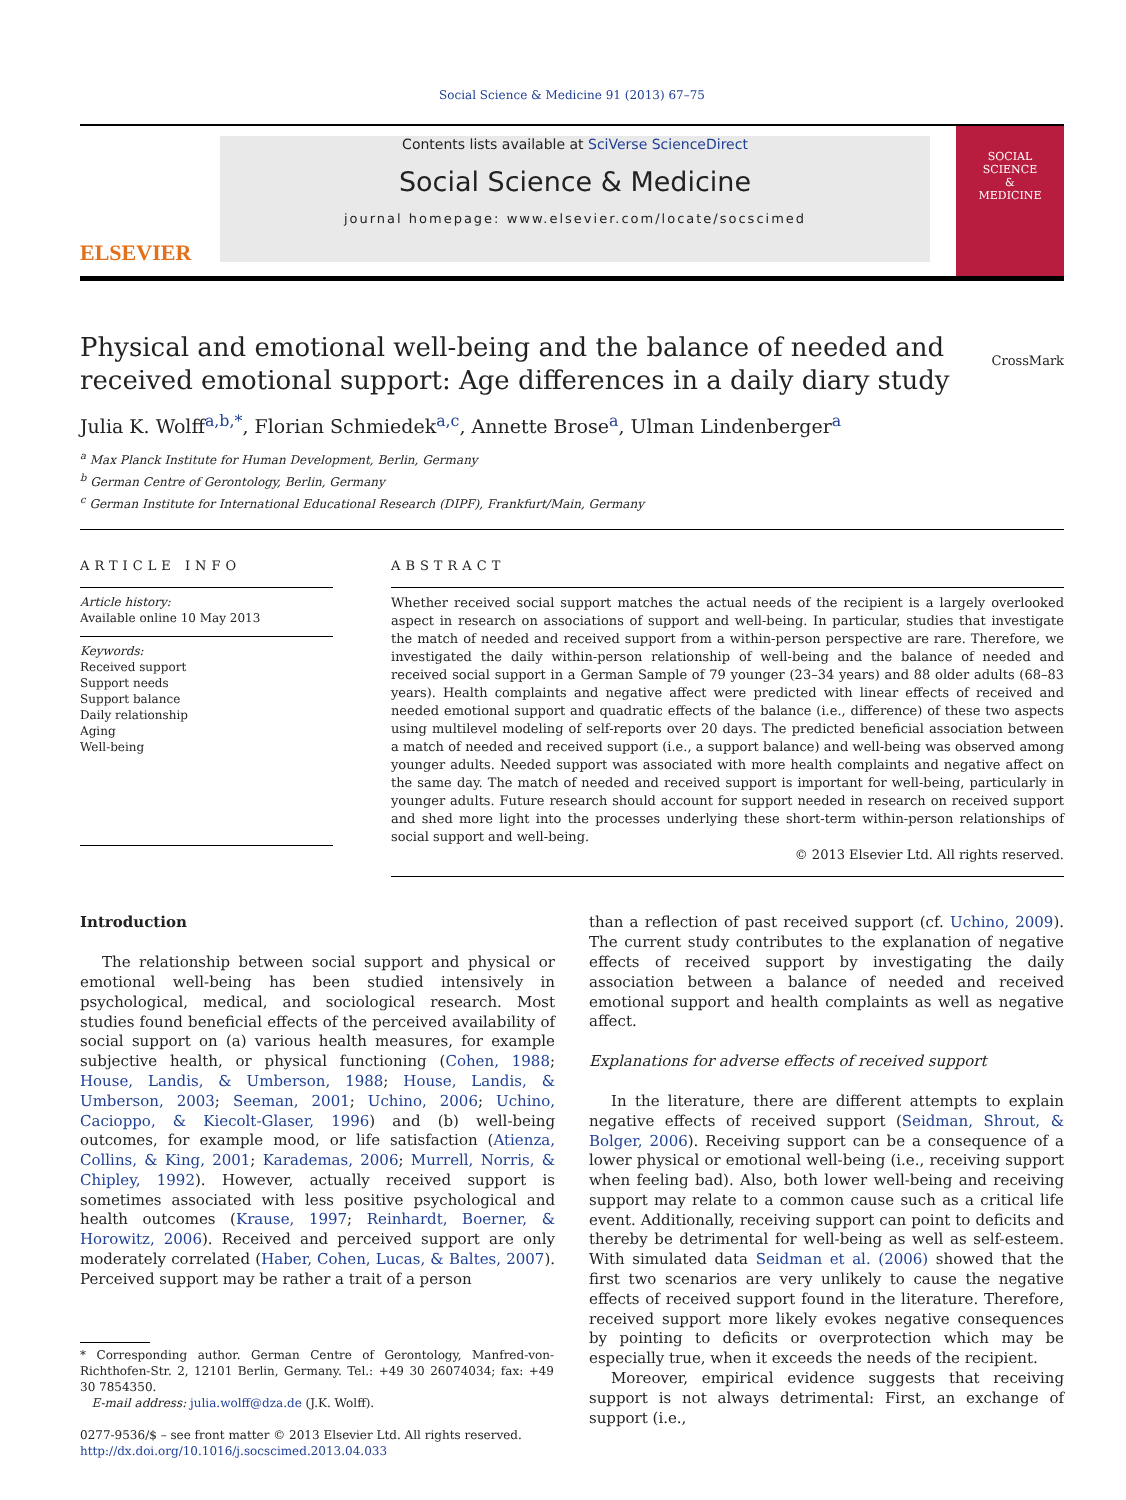Social Science & Medicine 91 (2013) 67–75
ELSEVIER
Contents lists available at SciVerse ScienceDirect
Social Science & Medicine
journal homepage: www.elsevier.com/locate/socscimed
SOCIAL
SCIENCE
&
MEDICINE
Physical and emotional well-being and the balance of needed and received emotional support: Age differences in a daily diary study
CrossMark
Julia K. Wolff<sup>a,b,*</sup>, Florian Schmiedek<sup>a,c</sup>, Annette Brose<sup>a</sup>, Ulman Lindenberger<sup>a</sup>
<sup>a</sup> Max Planck Institute for Human Development, Berlin, Germany
<sup>b</sup> German Centre of Gerontology, Berlin, Germany
<sup>c</sup> German Institute for International Educational Research (DIPF), Frankfurt/Main, Germany
ARTICLE INFO
Article history:
Available online 10 May 2013
Keywords:
Received support
Support needs
Support balance
Daily relationship
Aging
Well-being
ABSTRACT
Whether received social support matches the actual needs of the recipient is a largely overlooked aspect in research on associations of support and well-being. In particular, studies that investigate the match of needed and received support from a within-person perspective are rare. Therefore, we investigated the daily within-person relationship of well-being and the balance of needed and received social support in a German Sample of 79 younger (23–34 years) and 88 older adults (68–83 years). Health complaints and negative affect were predicted with linear effects of received and needed emotional support and quadratic effects of the balance (i.e., difference) of these two aspects using multilevel modeling of self-reports over 20 days. The predicted beneficial association between a match of needed and received support (i.e., a support balance) and well-being was observed among younger adults. Needed support was associated with more health complaints and negative affect on the same day. The match of needed and received support is important for well-being, particularly in younger adults. Future research should account for support needed in research on received support and shed more light into the processes underlying these short-term within-person relationships of social support and well-being.
© 2013 Elsevier Ltd. All rights reserved.
Introduction
The relationship between social support and physical or emotional well-being has been studied intensively in psychological, medical, and sociological research. Most studies found beneficial effects of the perceived availability of social support on (a) various health measures, for example subjective health, or physical functioning (Cohen, 1988; House, Landis, & Umberson, 1988; House, Landis, & Umberson, 2003; Seeman, 2001; Uchino, 2006; Uchino, Cacioppo, & Kiecolt-Glaser, 1996) and (b) well-being outcomes, for example mood, or life satisfaction (Atienza, Collins, & King, 2001; Karademas, 2006; Murrell, Norris, & Chipley, 1992). However, actually received support is sometimes associated with less positive psychological and health outcomes (Krause, 1997; Reinhardt, Boerner, & Horowitz, 2006). Received and perceived support are only moderately correlated (Haber, Cohen, Lucas, & Baltes, 2007). Perceived support may be rather a trait of a person
* Corresponding author. German Centre of Gerontology, Manfred-von-Richthofen-Str. 2, 12101 Berlin, Germany. Tel.: +49 30 26074034; fax: +49 30 7854350.
E-mail address: julia.wolff@dza.de (J.K. Wolff).
0277-9536/$ – see front matter © 2013 Elsevier Ltd. All rights reserved.
http://dx.doi.org/10.1016/j.socscimed.2013.04.033
than a reflection of past received support (cf. Uchino, 2009). The current study contributes to the explanation of negative effects of received support by investigating the daily association between a balance of needed and received emotional support and health complaints as well as negative affect.
Explanations for adverse effects of received support
In the literature, there are different attempts to explain negative effects of received support (Seidman, Shrout, & Bolger, 2006). Receiving support can be a consequence of a lower physical or emotional well-being (i.e., receiving support when feeling bad). Also, both lower well-being and receiving support may relate to a common cause such as a critical life event. Additionally, receiving support can point to deficits and thereby be detrimental for well-being as well as self-esteem. With simulated data Seidman et al. (2006) showed that the first two scenarios are very unlikely to cause the negative effects of received support found in the literature. Therefore, received support more likely evokes negative consequences by pointing to deficits or overprotection which may be especially true, when it exceeds the needs of the recipient.
Moreover, empirical evidence suggests that receiving support is not always detrimental: First, an exchange of support (i.e.,